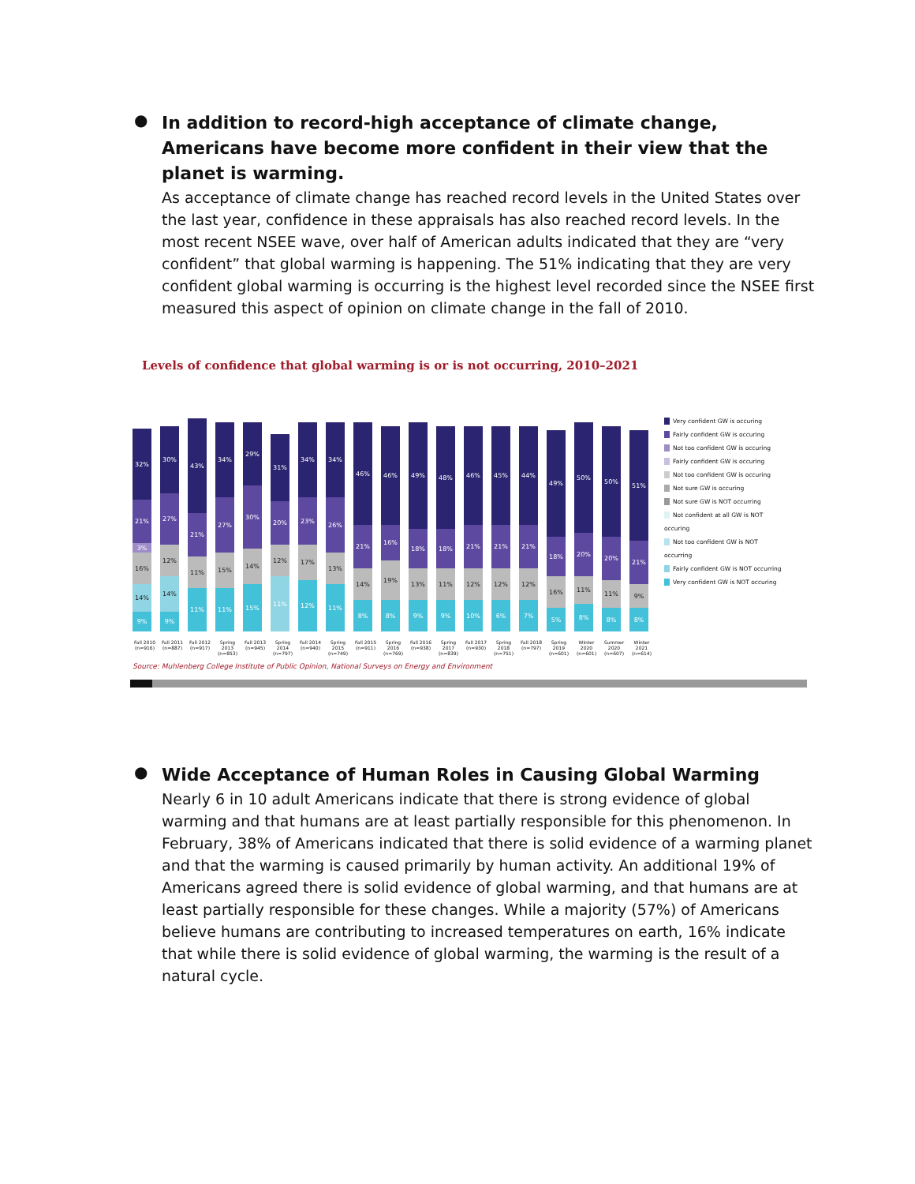●
In addition to record-high acceptance of climate change, Americans have become more confident in their view that the planet is warming.
As acceptance of climate change has reached record levels in the United States over the last year, confidence in these appraisals has also reached record levels. In the most recent NSEE wave, over half of American adults indicated that they are “very confident” that global warming is happening. The 51% indicating that they are very confident global warming is occurring is the highest level recorded since the NSEE first measured this aspect of opinion on climate change in the fall of 2010.
Levels of confidence that global warming is or is not occurring, 2010–2021
32%
21%
3%
16%
14%
9%
30%
27%
12%
14%
9%
43%
21%
11%
11%
34%
27%
15%
11%
29%
30%
14%
15%
31%
20%
12%
11%
34%
23%
17%
12%
34%
26%
13%
11%
46%
21%
14%
8%
46%
16%
19%
8%
49%
18%
13%
9%
48%
18%
11%
9%
46%
21%
12%
10%
45%
21%
12%
6%
44%
21%
12%
7%
49%
18%
16%
5%
50%
20%
11%
8%
50%
20%
11%
8%
51%
21%
9%
8%
Very confident GW is occuring
Fairly confident GW is occuring
Not too confident GW is occuring
Fairly confident GW is occuring
Not too confident GW is occuring
Not sure GW is occuring
Not sure GW is NOT occurring
Not confident at all GW is NOT occuring
Not too confident GW is NOT occurring
Fairly confident GW is NOT occurring
Very confident GW is NOT occuring
Fall 2010 (n=916)
Fall 2011 (n=887)
Fall 2012 (n=917)
Spring 2013 (n=853)
Fall 2013 (n=945)
Spring 2014 (n=797)
Fall 2014 (n=940)
Spring 2015 (n=749)
Fall 2015 (n=911)
Spring 2016 (n=769)
Fall 2016 (n=938)
Spring 2017 (n=839)
Fall 2017 (n=930)
Spring 2018 (n=751)
Fall 2018 (n=797)
Spring 2019 (n=601)
Winter 2020 (n=601)
Summer 2020 (n=607)
Winter 2021 (n=614)
Source: Muhlenberg College Institute of Public Opinion, National Surveys on Energy and Environment
●
Wide Acceptance of Human Roles in Causing Global Warming
Nearly 6 in 10 adult Americans indicate that there is strong evidence of global warming and that humans are at least partially responsible for this phenomenon. In February, 38% of Americans indicated that there is solid evidence of a warming planet and that the warming is caused primarily by human activity. An additional 19% of Americans agreed there is solid evidence of global warming, and that humans are at least partially responsible for these changes. While a majority (57%) of Americans believe humans are contributing to increased temperatures on earth, 16% indicate that while there is solid evidence of global warming, the warming is the result of a natural cycle.